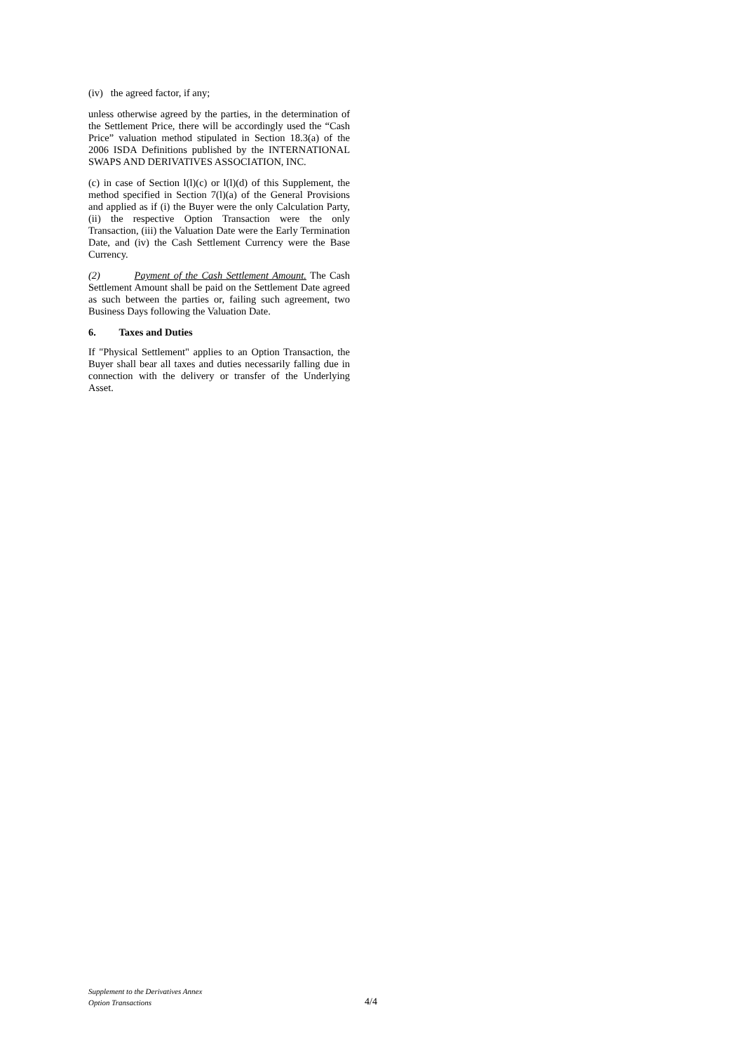(iv) the agreed factor, if any;
unless otherwise agreed by the parties, in the determination of the Settlement Price, there will be accordingly used the “Cash Price” valuation method stipulated in Section 18.3(a) of the 2006 ISDA Definitions published by the INTERNATIONAL SWAPS AND DERIVATIVES ASSOCIATION, INC.
(c) in case of Section l(l)(c) or l(l)(d) of this Supplement, the method specified in Section 7(l)(a) of the General Provisions and applied as if (i) the Buyer were the only Calculation Party, (ii) the respective Option Transaction were the only Transaction, (iii) the Valuation Date were the Early Termination Date, and (iv) the Cash Settlement Currency were the Base Currency.
(2) Payment of the Cash Settlement Amount. The Cash Settlement Amount shall be paid on the Settlement Date agreed as such between the parties or, failing such agreement, two Business Days following the Valuation Date.
6. Taxes and Duties
If "Physical Settlement" applies to an Option Transaction, the Buyer shall bear all taxes and duties necessarily falling due in connection with the delivery or transfer of the Underlying Asset.
Supplement to the Derivatives Annex
Option Transactions
4/4